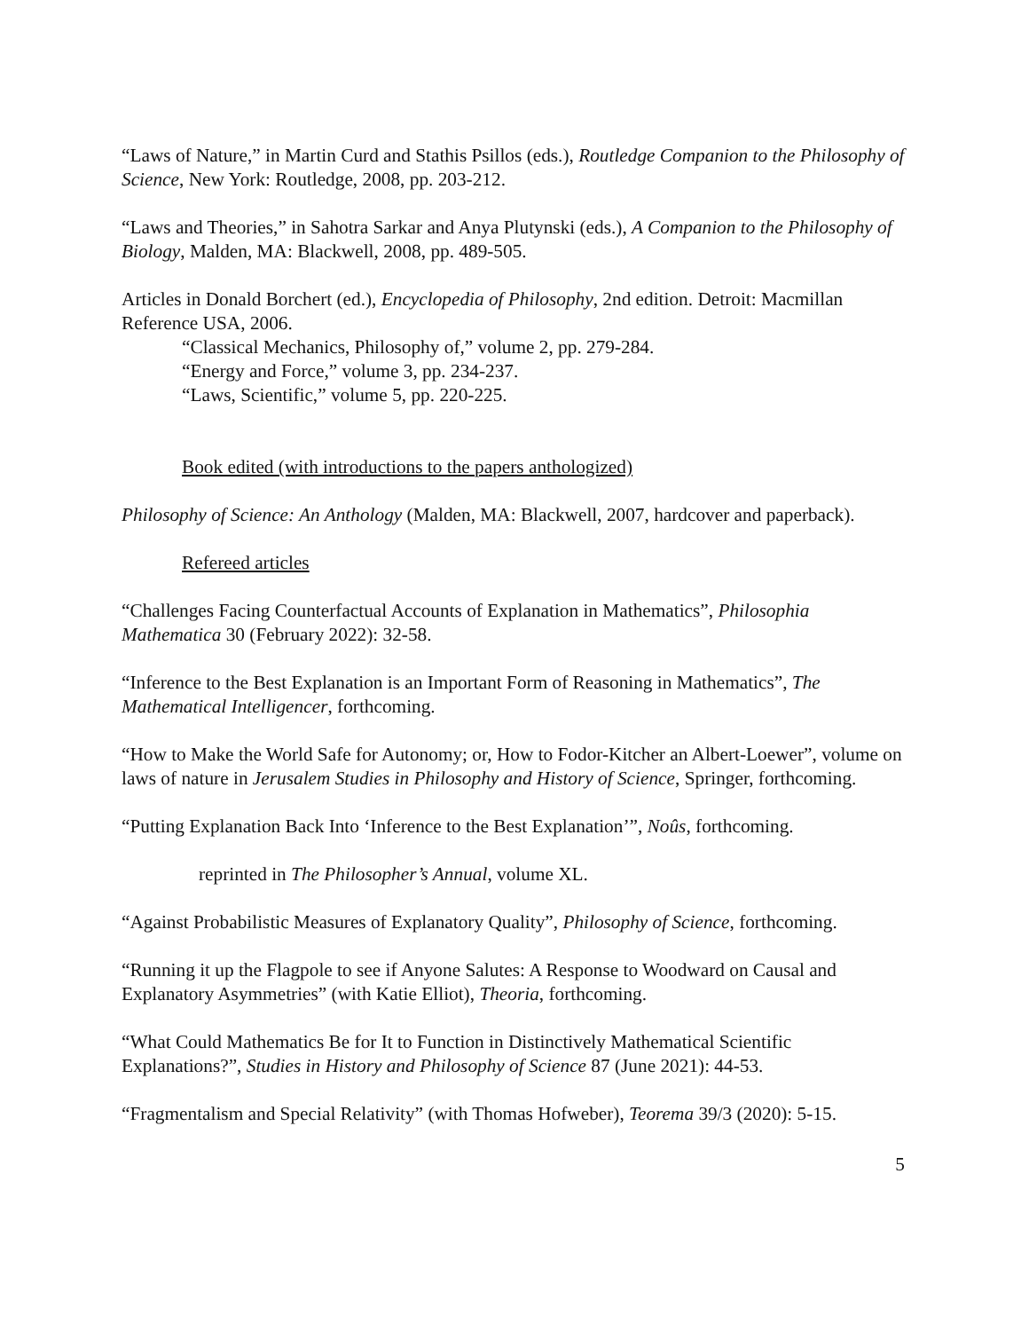“Laws of Nature,” in Martin Curd and Stathis Psillos (eds.), Routledge Companion to the Philosophy of Science, New York: Routledge, 2008, pp. 203-212.
“Laws and Theories,” in Sahotra Sarkar and Anya Plutynski (eds.), A Companion to the Philosophy of Biology, Malden, MA: Blackwell, 2008, pp. 489-505.
Articles in Donald Borchert (ed.), Encyclopedia of Philosophy, 2nd edition. Detroit: Macmillan Reference USA, 2006.
“Classical Mechanics, Philosophy of,” volume 2, pp. 279-284.
“Energy and Force,” volume 3, pp. 234-237.
“Laws, Scientific,” volume 5, pp. 220-225.
Book edited (with introductions to the papers anthologized)
Philosophy of Science: An Anthology (Malden, MA: Blackwell, 2007, hardcover and paperback).
Refereed articles
“Challenges Facing Counterfactual Accounts of Explanation in Mathematics”, Philosophia Mathematica 30 (February 2022): 32-58.
“Inference to the Best Explanation is an Important Form of Reasoning in Mathematics”, The Mathematical Intelligencer, forthcoming.
“How to Make the World Safe for Autonomy; or, How to Fodor-Kitcher an Albert-Loewer”, volume on laws of nature in Jerusalem Studies in Philosophy and History of Science, Springer, forthcoming.
“Putting Explanation Back Into ‘Inference to the Best Explanation’”, Noûs, forthcoming.
reprinted in The Philosopher’s Annual, volume XL.
“Against Probabilistic Measures of Explanatory Quality”, Philosophy of Science, forthcoming.
“Running it up the Flagpole to see if Anyone Salutes: A Response to Woodward on Causal and Explanatory Asymmetries” (with Katie Elliot), Theoria, forthcoming.
“What Could Mathematics Be for It to Function in Distinctively Mathematical Scientific Explanations?”, Studies in History and Philosophy of Science 87 (June 2021): 44-53.
“Fragmentalism and Special Relativity” (with Thomas Hofweber), Teorema 39/3 (2020): 5-15.
5